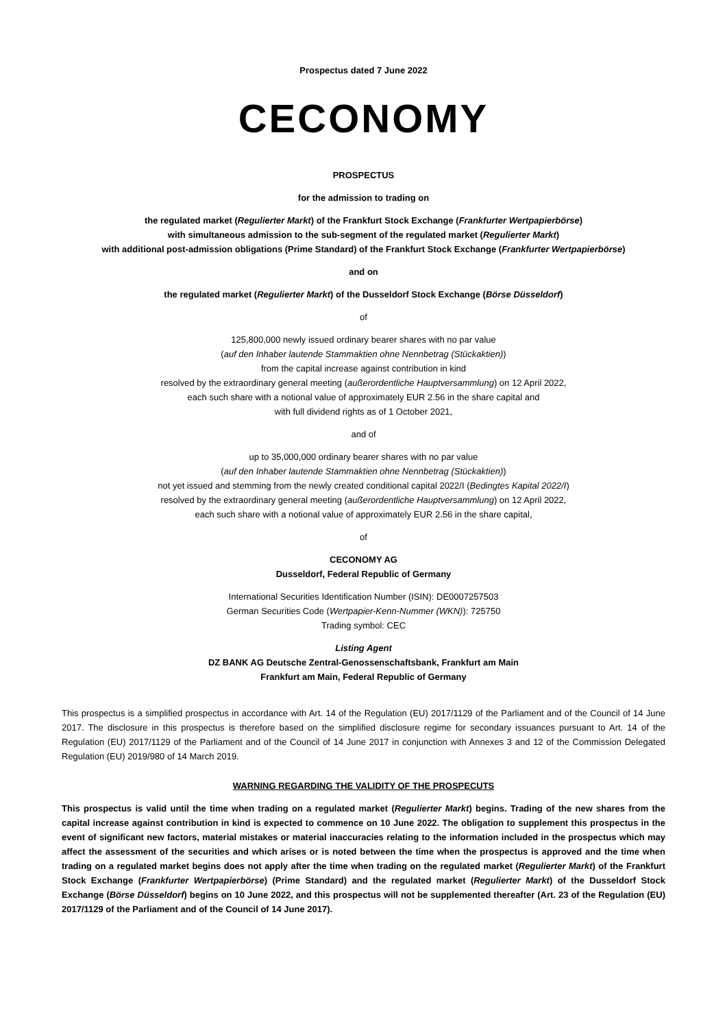Prospectus dated 7 June 2022
CECONOMY
PROSPECTUS
for the admission to trading on
the regulated market (Regulierter Markt) of the Frankfurt Stock Exchange (Frankfurter Wertpapierbörse)
with simultaneous admission to the sub-segment of the regulated market (Regulierter Markt)
with additional post-admission obligations (Prime Standard) of the Frankfurt Stock Exchange (Frankfurter Wertpapierbörse)
and on
the regulated market (Regulierter Markt) of the Dusseldorf Stock Exchange (Börse Düsseldorf)
of
125,800,000 newly issued ordinary bearer shares with no par value
(auf den Inhaber lautende Stammaktien ohne Nennbetrag (Stückaktien))
from the capital increase against contribution in kind
resolved by the extraordinary general meeting (außerordentliche Hauptversammlung) on 12 April 2022,
each such share with a notional value of approximately EUR 2.56 in the share capital and
with full dividend rights as of 1 October 2021,
and of
up to 35,000,000 ordinary bearer shares with no par value
(auf den Inhaber lautende Stammaktien ohne Nennbetrag (Stückaktien))
not yet issued and stemming from the newly created conditional capital 2022/I (Bedingtes Kapital 2022/I)
resolved by the extraordinary general meeting (außerordentliche Hauptversammlung) on 12 April 2022,
each such share with a notional value of approximately EUR 2.56 in the share capital,
of
CECONOMY AG
Dusseldorf, Federal Republic of Germany
International Securities Identification Number (ISIN): DE0007257503
German Securities Code (Wertpapier-Kenn-Nummer (WKN)): 725750
Trading symbol: CEC
Listing Agent
DZ BANK AG Deutsche Zentral-Genossenschaftsbank, Frankfurt am Main
Frankfurt am Main, Federal Republic of Germany
This prospectus is a simplified prospectus in accordance with Art. 14 of the Regulation (EU) 2017/1129 of the Parliament and of the Council of 14 June 2017. The disclosure in this prospectus is therefore based on the simplified disclosure regime for secondary issuances pursuant to Art. 14 of the Regulation (EU) 2017/1129 of the Parliament and of the Council of 14 June 2017 in conjunction with Annexes 3 and 12 of the Commission Delegated Regulation (EU) 2019/980 of 14 March 2019.
WARNING REGARDING THE VALIDITY OF THE PROSPECUTS
This prospectus is valid until the time when trading on a regulated market (Regulierter Markt) begins. Trading of the new shares from the capital increase against contribution in kind is expected to commence on 10 June 2022. The obligation to supplement this prospectus in the event of significant new factors, material mistakes or material inaccuracies relating to the information included in the prospectus which may affect the assessment of the securities and which arises or is noted between the time when the prospectus is approved and the time when trading on a regulated market begins does not apply after the time when trading on the regulated market (Regulierter Markt) of the Frankfurt Stock Exchange (Frankfurter Wertpapierbörse) (Prime Standard) and the regulated market (Regulierter Markt) of the Dusseldorf Stock Exchange (Börse Düsseldorf) begins on 10 June 2022, and this prospectus will not be supplemented thereafter (Art. 23 of the Regulation (EU) 2017/1129 of the Parliament and of the Council of 14 June 2017).